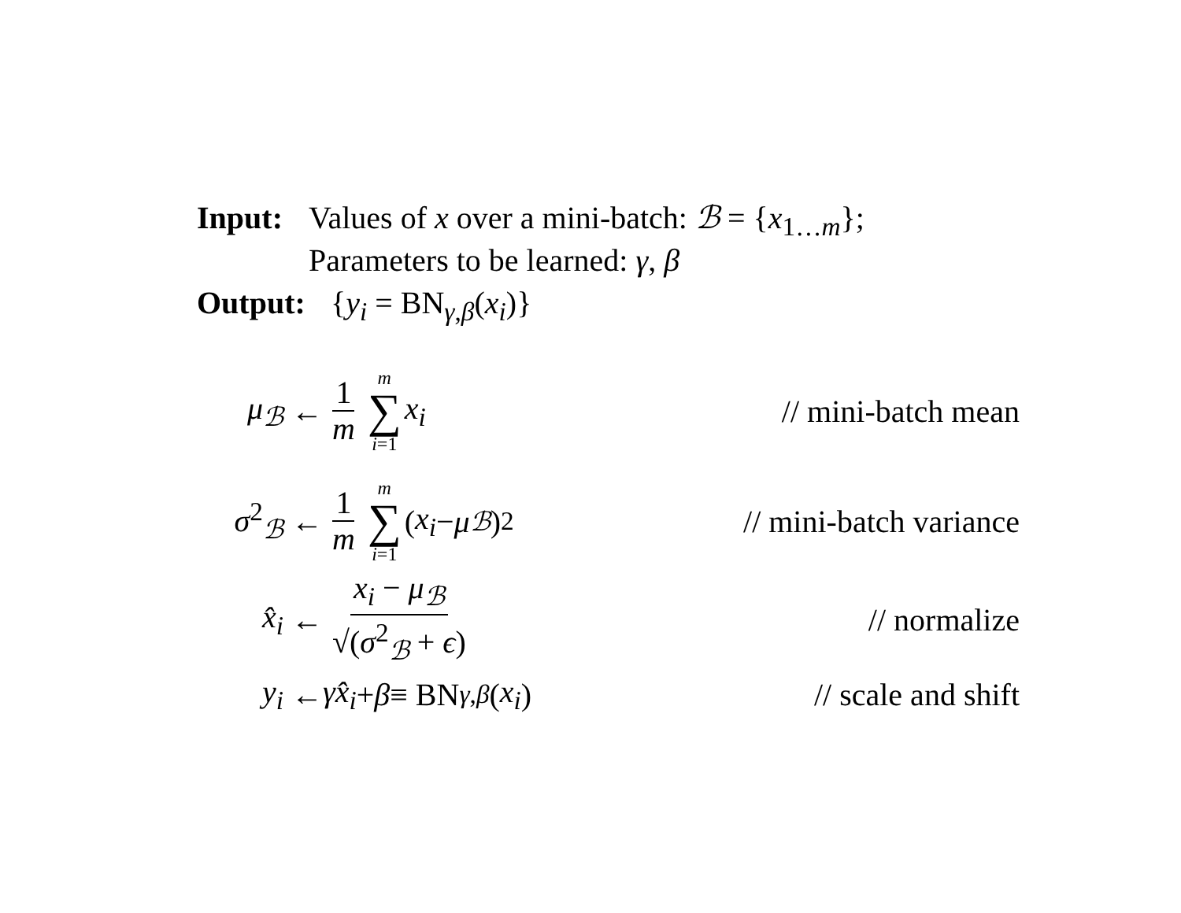Input: Values of x over a mini-batch: ℬ = {x<sub>1…m</sub>};
Parameters to be learned: γ, β
Output: {y<sub>i</sub> = BN<sub>γ,β</sub>(x<sub>i</sub>)}
μ<sub>ℬ</sub> ← 1 m m ∑ i=1 x<sub>i</sub> // mini-batch mean
σ<sup>2</sup><sub>ℬ</sub> ← 1 m m ∑ i=1 (x<sub>i</sub> − μ<sub>ℬ</sub>)<sup>2</sup> // mini-batch variance
x̂<sub>i</sub> ← x<sub>i</sub> − μ<sub>ℬ</sub> √(σ<sup>2</sup><sub>ℬ</sub> + ϵ) // normalize
y<sub>i</sub> ← γx̂<sub>i</sub> + β ≡ BN<sub>γ,β</sub> (x<sub>i</sub>) // scale and shift